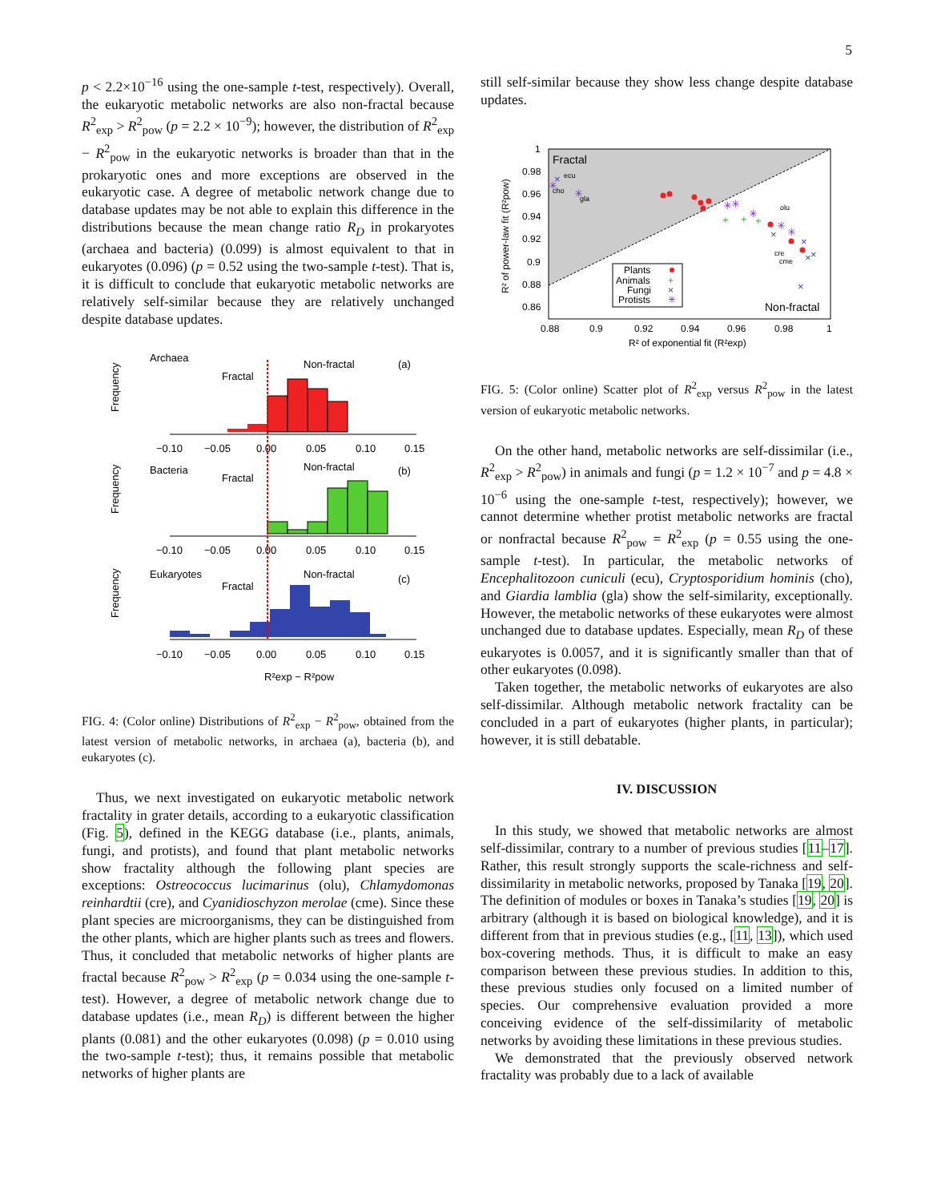5
p < 2.2×10<sup>−16</sup> using the one-sample t-test, respectively). Overall, the eukaryotic metabolic networks are also non-fractal because R<sup>2</sup><sub>exp</sub> > R<sup>2</sup><sub>pow</sub> (p = 2.2 × 10<sup>−9</sup>); however, the distribution of R<sup>2</sup><sub>exp</sub> − R<sup>2</sup><sub>pow</sub> in the eukaryotic networks is broader than that in the prokaryotic ones and more exceptions are observed in the eukaryotic case. A degree of metabolic network change due to database updates may be not able to explain this difference in the distributions because the mean change ratio R<sub>D</sub> in prokaryotes (archaea and bacteria) (0.099) is almost equivalent to that in eukaryotes (0.096) (p = 0.52 using the two-sample t-test). That is, it is difficult to conclude that eukaryotic metabolic networks are relatively self-similar because they are relatively unchanged despite database updates.
Archaea
Fractal
Non-fractal
(a)
−0.10
−0.05
0.00
0.05
0.10
0.15
Bacteria
Fractal
Non-fractal
(b)
−0.10
−0.05
0.00
0.05
0.10
0.15
Eukaryotes
Fractal
Non-fractal
(c)
−0.10
−0.05
0.00
0.05
0.10
0.15
R²exp − R²pow
Frequency
Frequency
Frequency
FIG. 4: (Color online) Distributions of R<sup>2</sup><sub>exp</sub> − R<sup>2</sup><sub>pow</sub>, obtained from the latest version of metabolic networks, in archaea (a), bacteria (b), and eukaryotes (c).
Thus, we next investigated on eukaryotic metabolic network fractality in grater details, according to a eukaryotic classification (Fig. 5), defined in the KEGG database (i.e., plants, animals, fungi, and protists), and found that plant metabolic networks show fractality although the following plant species are exceptions: Ostreococcus lucimarinus (olu), Chlamydomonas reinhardtii (cre), and Cyanidioschyzon merolae (cme). Since these plant species are microorganisms, they can be distinguished from the other plants, which are higher plants such as trees and flowers. Thus, it concluded that metabolic networks of higher plants are fractal because R<sup>2</sup><sub>pow</sub> > R<sup>2</sup><sub>exp</sub> (p = 0.034 using the one-sample t-test). However, a degree of metabolic network change due to database updates (i.e., mean R<sub>D</sub>) is different between the higher plants (0.081) and the other eukaryotes (0.098) (p = 0.010 using the two-sample t-test); thus, it remains possible that metabolic networks of higher plants are
still self-similar because they show less change despite database updates.
Fractal
Non-fractal
1
0.98
0.96
0.94
0.92
0.9
0.88
0.86
0.88
0.9
0.92
0.94
0.96
0.98
1
R² of exponential fit (R²exp)
R² of power-law fit (R²pow)
ecu
cho
gla
olu
cre
cme
✳
✳
✳
✳
✳
✳
✳
×
×
×
×
×
×
+
+
+
Plants
Animals
Fungi
Protists
+
×
✳
FIG. 5: (Color online) Scatter plot of R<sup>2</sup><sub>exp</sub> versus R<sup>2</sup><sub>pow</sub> in the latest version of eukaryotic metabolic networks.
On the other hand, metabolic networks are self-dissimilar (i.e., R<sup>2</sup><sub>exp</sub> > R<sup>2</sup><sub>pow</sub>) in animals and fungi (p = 1.2 × 10<sup>−7</sup> and p = 4.8 × 10<sup>−6</sup> using the one-sample t-test, respectively); however, we cannot determine whether protist metabolic networks are fractal or nonfractal because R<sup>2</sup><sub>pow</sub> = R<sup>2</sup><sub>exp</sub> (p = 0.55 using the one-sample t-test). In particular, the metabolic networks of Encephalitozoon cuniculi (ecu), Cryptosporidium hominis (cho), and Giardia lamblia (gla) show the self-similarity, exceptionally. However, the metabolic networks of these eukaryotes were almost unchanged due to database updates. Especially, mean R<sub>D</sub> of these eukaryotes is 0.0057, and it is significantly smaller than that of other eukaryotes (0.098).
Taken together, the metabolic networks of eukaryotes are also self-dissimilar. Although metabolic network fractality can be concluded in a part of eukaryotes (higher plants, in particular); however, it is still debatable.
IV. DISCUSSION
In this study, we showed that metabolic networks are almost self-dissimilar, contrary to a number of previous studies [11–17]. Rather, this result strongly supports the scale-richness and self-dissimilarity in metabolic networks, proposed by Tanaka [19, 20]. The definition of modules or boxes in Tanaka’s studies [19, 20] is arbitrary (although it is based on biological knowledge), and it is different from that in previous studies (e.g., [11, 13]), which used box-covering methods. Thus, it is difficult to make an easy comparison between these previous studies. In addition to this, these previous studies only focused on a limited number of species. Our comprehensive evaluation provided a more conceiving evidence of the self-dissimilarity of metabolic networks by avoiding these limitations in these previous studies.
We demonstrated that the previously observed network fractality was probably due to a lack of available